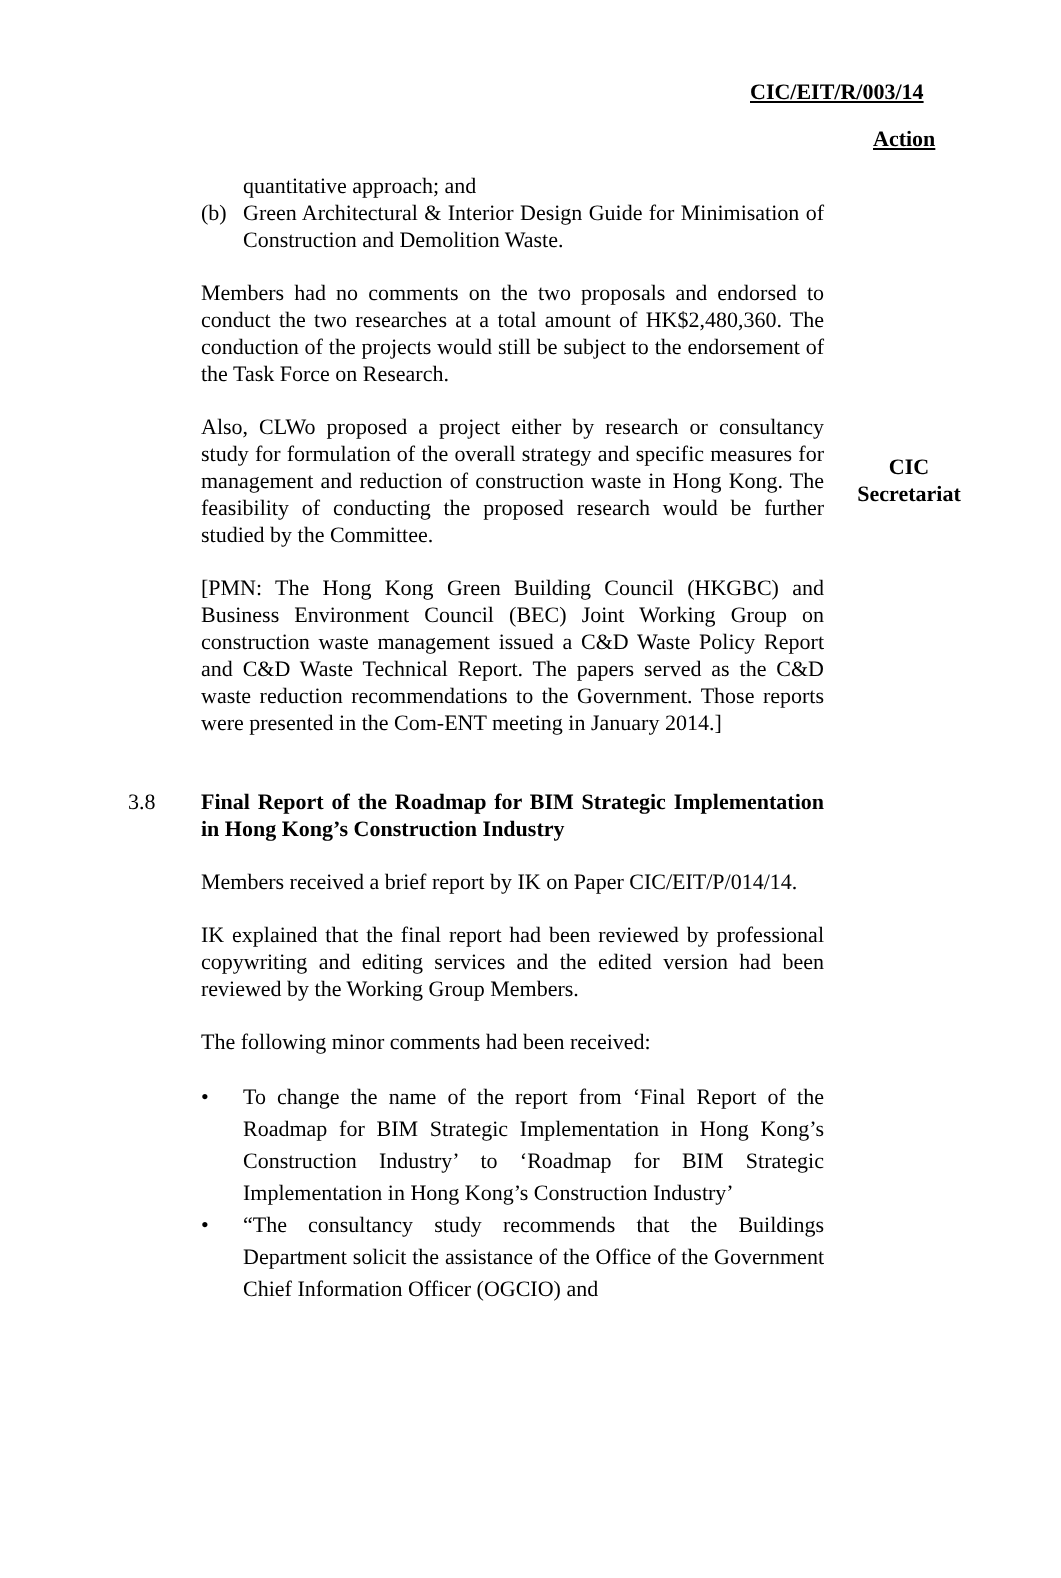CIC/EIT/R/003/14
Action
quantitative approach; and
(b) Green Architectural & Interior Design Guide for Minimisation of Construction and Demolition Waste.
Members had no comments on the two proposals and endorsed to conduct the two researches at a total amount of HK$2,480,360. The conduction of the projects would still be subject to the endorsement of the Task Force on Research.
Also, CLWo proposed a project either by research or consultancy study for formulation of the overall strategy and specific measures for management and reduction of construction waste in Hong Kong. The feasibility of conducting the proposed research would be further studied by the Committee.
CIC
Secretariat
[PMN: The Hong Kong Green Building Council (HKGBC) and Business Environment Council (BEC) Joint Working Group on construction waste management issued a C&D Waste Policy Report and C&D Waste Technical Report. The papers served as the C&D waste reduction recommendations to the Government. Those reports were presented in the Com-ENT meeting in January 2014.]
3.8 Final Report of the Roadmap for BIM Strategic Implementation in Hong Kong’s Construction Industry
Members received a brief report by IK on Paper CIC/EIT/P/014/14.
IK explained that the final report had been reviewed by professional copywriting and editing services and the edited version had been reviewed by the Working Group Members.
The following minor comments had been received:
• To change the name of the report from ‘Final Report of the Roadmap for BIM Strategic Implementation in Hong Kong’s Construction Industry’ to ‘Roadmap for BIM Strategic Implementation in Hong Kong’s Construction Industry’
• “The consultancy study recommends that the Buildings Department solicit the assistance of the Office of the Government Chief Information Officer (OGCIO) and